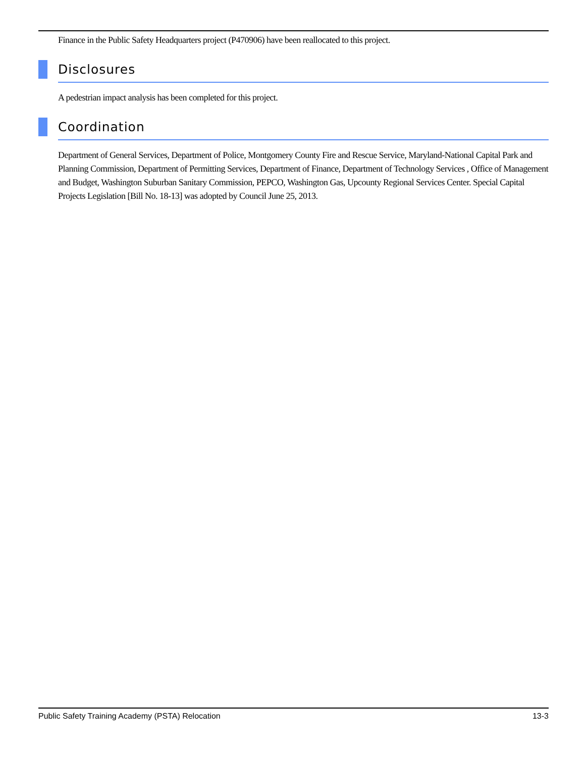Finance in the Public Safety Headquarters project (P470906) have been reallocated to this project.
Disclosures
A pedestrian impact analysis has been completed for this project.
Coordination
Department of General Services, Department of Police, Montgomery County Fire and Rescue Service, Maryland-National Capital Park and Planning Commission, Department of Permitting Services, Department of Finance, Department of Technology Services , Office of Management and Budget, Washington Suburban Sanitary Commission, PEPCO, Washington Gas, Upcounty Regional Services Center. Special Capital Projects Legislation [Bill No. 18-13] was adopted by Council June 25, 2013.
Public Safety Training Academy (PSTA) Relocation 13-3